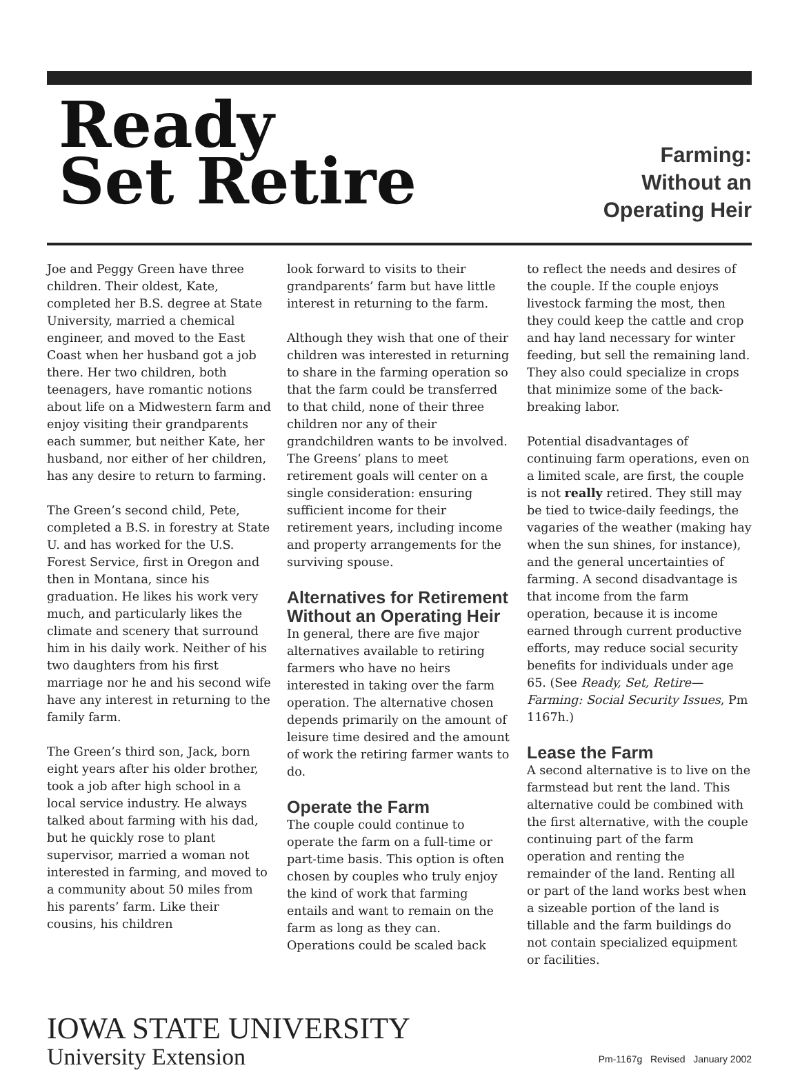Ready
Set Retire
Farming:
Without an
Operating Heir
Joe and Peggy Green have three children. Their oldest, Kate, completed her B.S. degree at State University, married a chemical engineer, and moved to the East Coast when her husband got a job there. Her two children, both teenagers, have romantic notions about life on a Midwestern farm and enjoy visiting their grandparents each summer, but neither Kate, her husband, nor either of her children, has any desire to return to farming.
The Green’s second child, Pete, completed a B.S. in forestry at State U. and has worked for the U.S. Forest Service, first in Oregon and then in Montana, since his graduation. He likes his work very much, and particularly likes the climate and scenery that surround him in his daily work. Neither of his two daughters from his first marriage nor he and his second wife have any interest in returning to the family farm.
The Green’s third son, Jack, born eight years after his older brother, took a job after high school in a local service industry. He always talked about farming with his dad, but he quickly rose to plant supervisor, married a woman not interested in farming, and moved to a community about 50 miles from his parents’ farm. Like their cousins, his children
look forward to visits to their grandparents’ farm but have little interest in returning to the farm.
Although they wish that one of their children was interested in returning to share in the farming operation so that the farm could be transferred to that child, none of their three children nor any of their grandchildren wants to be involved. The Greens’ plans to meet retirement goals will center on a single consideration: ensuring sufficient income for their retirement years, including income and property arrangements for the surviving spouse.
Alternatives for Retirement Without an Operating Heir
In general, there are five major alternatives available to retiring farmers who have no heirs interested in taking over the farm operation. The alternative chosen depends primarily on the amount of leisure time desired and the amount of work the retiring farmer wants to do.
Operate the Farm
The couple could continue to operate the farm on a full-time or part-time basis. This option is often chosen by couples who truly enjoy the kind of work that farming entails and want to remain on the farm as long as they can. Operations could be scaled back
to reflect the needs and desires of the couple. If the couple enjoys livestock farming the most, then they could keep the cattle and crop and hay land necessary for winter feeding, but sell the remaining land. They also could specialize in crops that minimize some of the back-breaking labor.
Potential disadvantages of continuing farm operations, even on a limited scale, are first, the couple is not really retired. They still may be tied to twice-daily feedings, the vagaries of the weather (making hay when the sun shines, for instance), and the general uncertainties of farming. A second disadvantage is that income from the farm operation, because it is income earned through current productive efforts, may reduce social security benefits for individuals under age 65. (See Ready, Set, Retire—Farming: Social Security Issues, Pm 1167h.)
Lease the Farm
A second alternative is to live on the farmstead but rent the land. This alternative could be combined with the first alternative, with the couple continuing part of the farm operation and renting the remainder of the land. Renting all or part of the land works best when a sizeable portion of the land is tillable and the farm buildings do not contain specialized equipment or facilities.
IOWA STATE UNIVERSITY
University Extension
Pm-1167g Revised January 2002